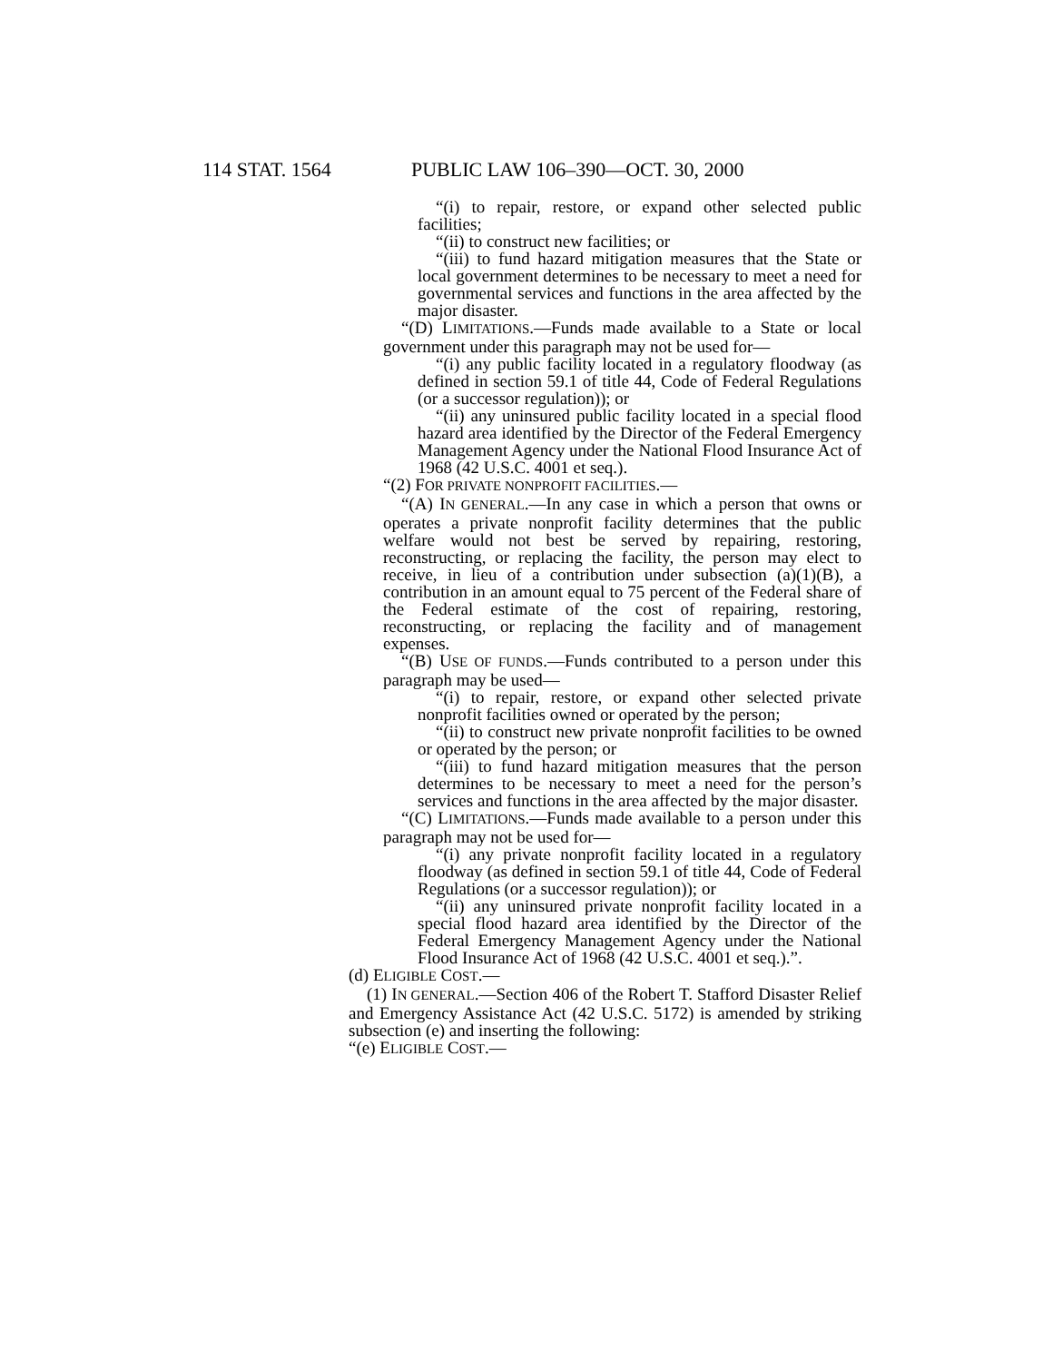114 STAT. 1564 PUBLIC LAW 106–390—OCT. 30, 2000
“(i) to repair, restore, or expand other selected public facilities;
“(ii) to construct new facilities; or
“(iii) to fund hazard mitigation measures that the State or local government determines to be necessary to meet a need for governmental services and functions in the area affected by the major disaster.
“(D) LIMITATIONS.—Funds made available to a State or local government under this paragraph may not be used for—
“(i) any public facility located in a regulatory floodway (as defined in section 59.1 of title 44, Code of Federal Regulations (or a successor regulation)); or
“(ii) any uninsured public facility located in a special flood hazard area identified by the Director of the Federal Emergency Management Agency under the National Flood Insurance Act of 1968 (42 U.S.C. 4001 et seq.).
“(2) FOR PRIVATE NONPROFIT FACILITIES.—
“(A) IN GENERAL.—In any case in which a person that owns or operates a private nonprofit facility determines that the public welfare would not best be served by repairing, restoring, reconstructing, or replacing the facility, the person may elect to receive, in lieu of a contribution under subsection (a)(1)(B), a contribution in an amount equal to 75 percent of the Federal share of the Federal estimate of the cost of repairing, restoring, reconstructing, or replacing the facility and of management expenses.
“(B) USE OF FUNDS.—Funds contributed to a person under this paragraph may be used—
“(i) to repair, restore, or expand other selected private nonprofit facilities owned or operated by the person;
“(ii) to construct new private nonprofit facilities to be owned or operated by the person; or
“(iii) to fund hazard mitigation measures that the person determines to be necessary to meet a need for the person’s services and functions in the area affected by the major disaster.
“(C) LIMITATIONS.—Funds made available to a person under this paragraph may not be used for—
“(i) any private nonprofit facility located in a regulatory floodway (as defined in section 59.1 of title 44, Code of Federal Regulations (or a successor regulation)); or
“(ii) any uninsured private nonprofit facility located in a special flood hazard area identified by the Director of the Federal Emergency Management Agency under the National Flood Insurance Act of 1968 (42 U.S.C. 4001 et seq.).”.
(d) ELIGIBLE COST.—
(1) IN GENERAL.—Section 406 of the Robert T. Stafford Disaster Relief and Emergency Assistance Act (42 U.S.C. 5172) is amended by striking subsection (e) and inserting the following:
“(e) ELIGIBLE COST.—